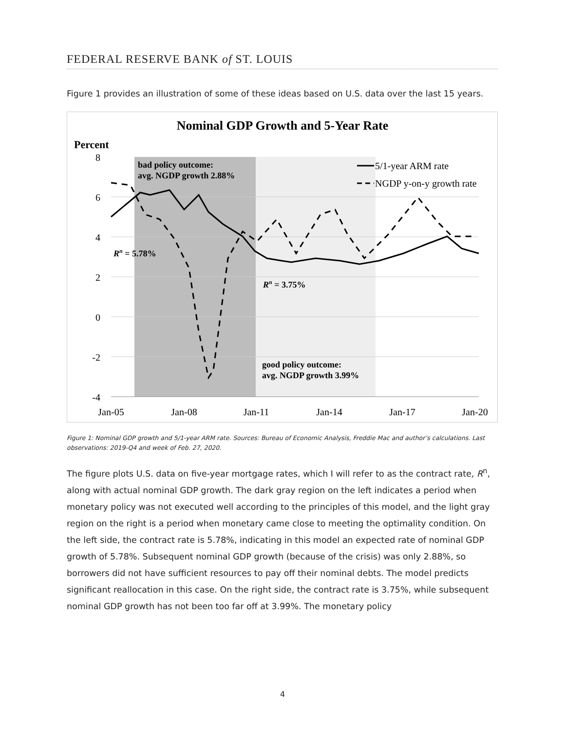FEDERAL RESERVE BANK of ST. LOUIS
Figure 1 provides an illustration of some of these ideas based on U.S. data over the last 15 years.
Nominal GDP Growth and 5-Year Rate
Percent
8
6
4
2
0
-2
-4
Jan-05
Jan-08
Jan-11
Jan-14
Jan-17
Jan-20
bad policy outcome:
avg. NGDP growth 2.88%
good policy outcome:
avg. NGDP growth 3.99%
Rn = 5.78%
Rn = 3.75%
5/1-year ARM rate
NGDP y-on-y growth rate
Figure 1: Nominal GDP growth and 5/1-year ARM rate. Sources: Bureau of Economic Analysis, Freddie Mac and author’s calculations. Last observations: 2019-Q4 and week of Feb. 27, 2020.
The figure plots U.S. data on five-year mortgage rates, which I will refer to as the contract rate, R<sup>n</sup>, along with actual nominal GDP growth. The dark gray region on the left indicates a period when monetary policy was not executed well according to the principles of this model, and the light gray region on the right is a period when monetary came close to meeting the optimality condition. On the left side, the contract rate is 5.78%, indicating in this model an expected rate of nominal GDP growth of 5.78%. Subsequent nominal GDP growth (because of the crisis) was only 2.88%, so borrowers did not have sufficient resources to pay off their nominal debts. The model predicts significant reallocation in this case. On the right side, the contract rate is 3.75%, while subsequent nominal GDP growth has not been too far off at 3.99%. The monetary policy
4